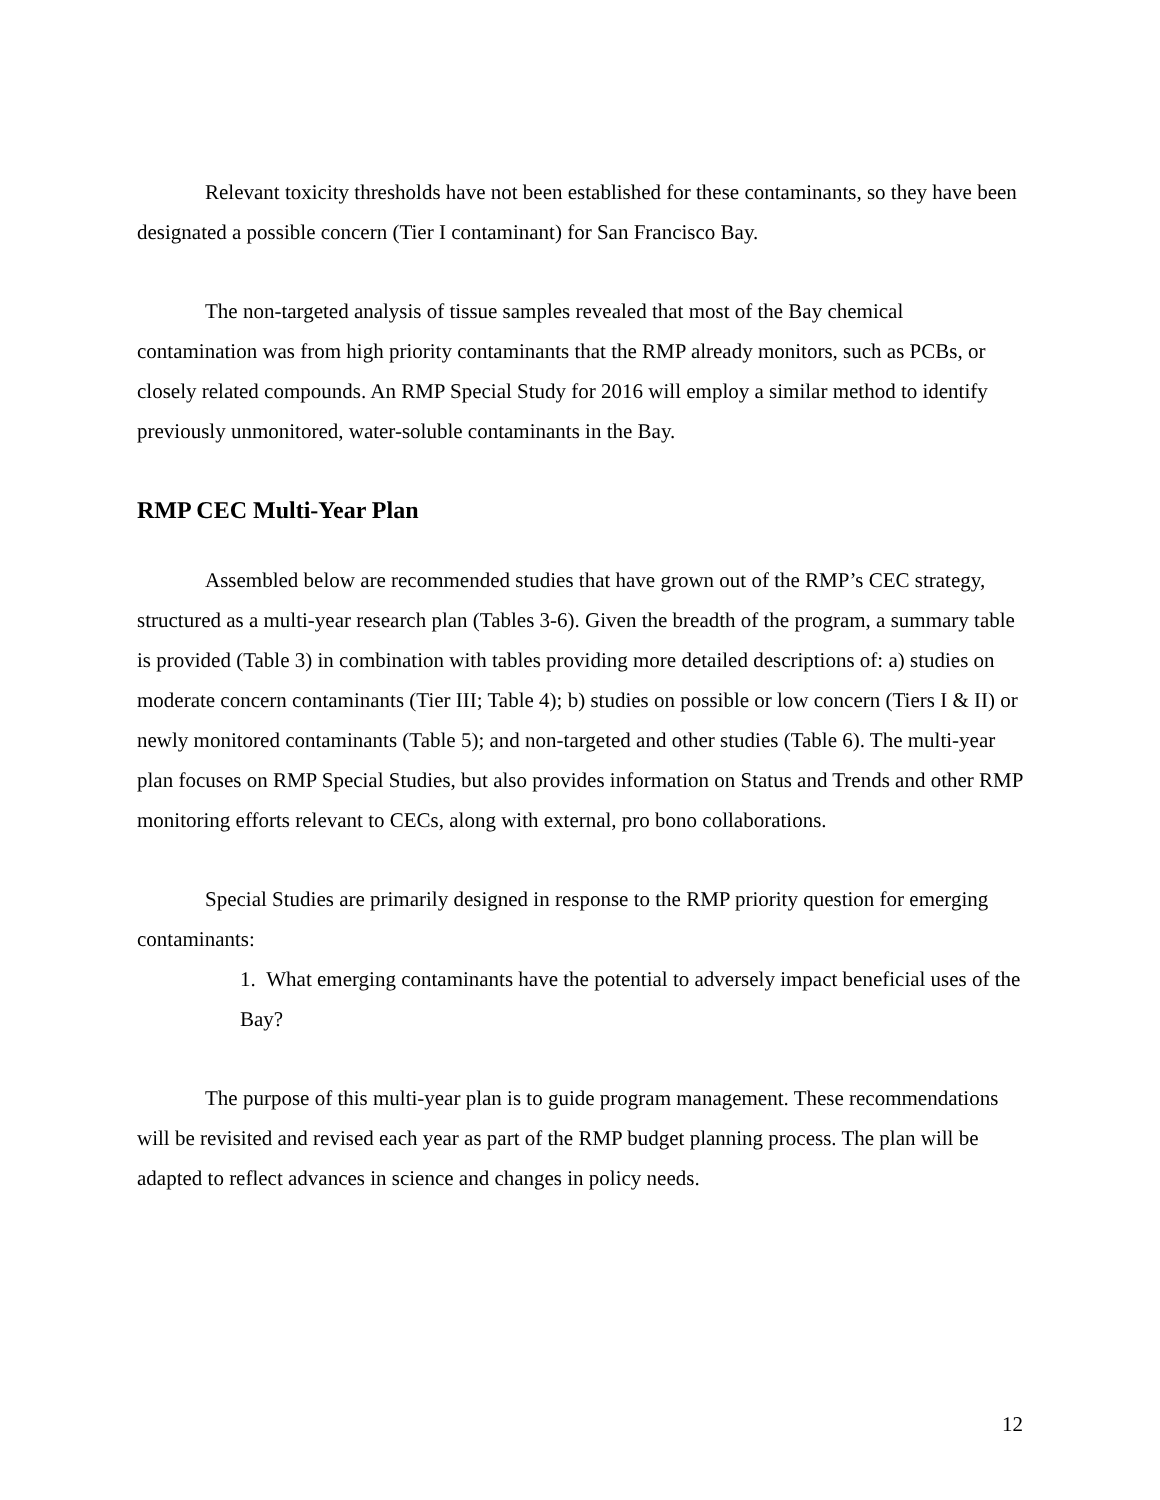Relevant toxicity thresholds have not been established for these contaminants, so they have been designated a possible concern (Tier I contaminant) for San Francisco Bay.
The non-targeted analysis of tissue samples revealed that most of the Bay chemical contamination was from high priority contaminants that the RMP already monitors, such as PCBs, or closely related compounds. An RMP Special Study for 2016 will employ a similar method to identify previously unmonitored, water-soluble contaminants in the Bay.
RMP CEC Multi-Year Plan
Assembled below are recommended studies that have grown out of the RMP’s CEC strategy, structured as a multi-year research plan (Tables 3-6). Given the breadth of the program, a summary table is provided (Table 3) in combination with tables providing more detailed descriptions of: a) studies on moderate concern contaminants (Tier III; Table 4); b) studies on possible or low concern (Tiers I & II) or newly monitored contaminants (Table 5); and non-targeted and other studies (Table 6). The multi-year plan focuses on RMP Special Studies, but also provides information on Status and Trends and other RMP monitoring efforts relevant to CECs, along with external, pro bono collaborations.
Special Studies are primarily designed in response to the RMP priority question for emerging contaminants:
1. What emerging contaminants have the potential to adversely impact beneficial uses of the Bay?
The purpose of this multi-year plan is to guide program management. These recommendations will be revisited and revised each year as part of the RMP budget planning process. The plan will be adapted to reflect advances in science and changes in policy needs.
12